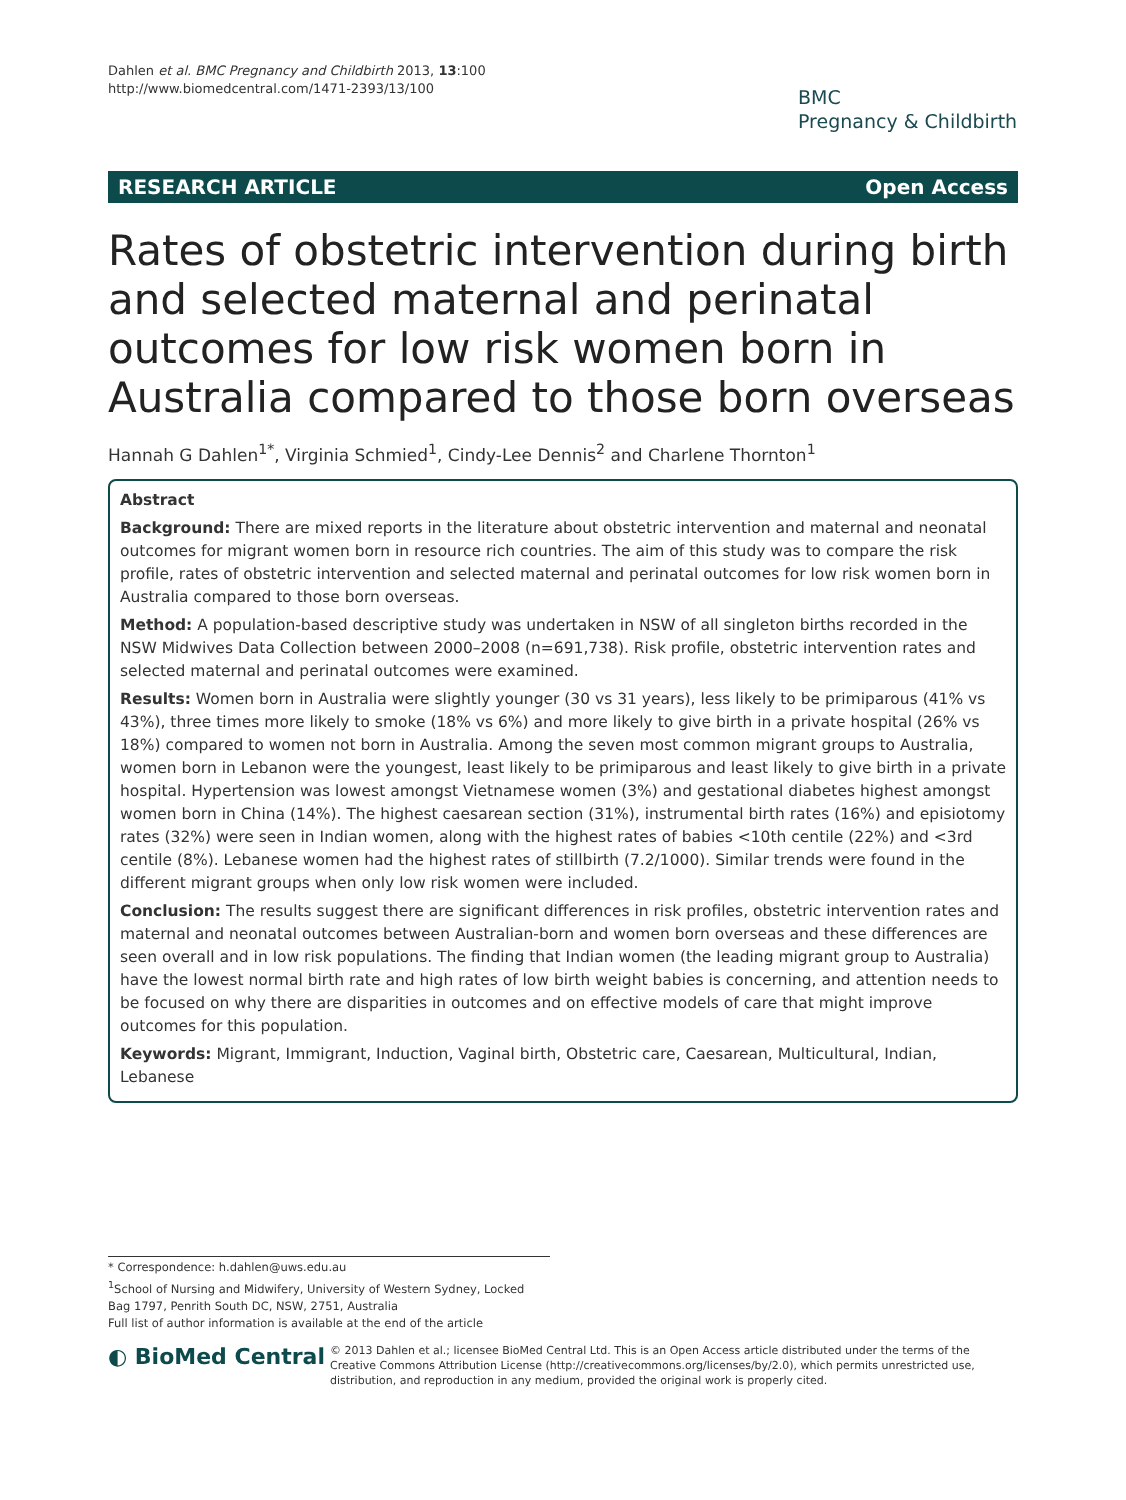Dahlen et al. BMC Pregnancy and Childbirth 2013, 13:100
http://www.biomedcentral.com/1471-2393/13/100
BMC
Pregnancy & Childbirth
RESEARCH ARTICLE Open Access
Rates of obstetric intervention during birth and selected maternal and perinatal outcomes for low risk women born in Australia compared to those born overseas
Hannah G Dahlen<sup>1*</sup>, Virginia Schmied<sup>1</sup>, Cindy-Lee Dennis<sup>2</sup> and Charlene Thornton<sup>1</sup>
Abstract
Background: There are mixed reports in the literature about obstetric intervention and maternal and neonatal outcomes for migrant women born in resource rich countries. The aim of this study was to compare the risk profile, rates of obstetric intervention and selected maternal and perinatal outcomes for low risk women born in Australia compared to those born overseas.
Method: A population-based descriptive study was undertaken in NSW of all singleton births recorded in the NSW Midwives Data Collection between 2000–2008 (n=691,738). Risk profile, obstetric intervention rates and selected maternal and perinatal outcomes were examined.
Results: Women born in Australia were slightly younger (30 vs 31 years), less likely to be primiparous (41% vs 43%), three times more likely to smoke (18% vs 6%) and more likely to give birth in a private hospital (26% vs 18%) compared to women not born in Australia. Among the seven most common migrant groups to Australia, women born in Lebanon were the youngest, least likely to be primiparous and least likely to give birth in a private hospital. Hypertension was lowest amongst Vietnamese women (3%) and gestational diabetes highest amongst women born in China (14%). The highest caesarean section (31%), instrumental birth rates (16%) and episiotomy rates (32%) were seen in Indian women, along with the highest rates of babies <10th centile (22%) and <3rd centile (8%). Lebanese women had the highest rates of stillbirth (7.2/1000). Similar trends were found in the different migrant groups when only low risk women were included.
Conclusion: The results suggest there are significant differences in risk profiles, obstetric intervention rates and maternal and neonatal outcomes between Australian-born and women born overseas and these differences are seen overall and in low risk populations. The finding that Indian women (the leading migrant group to Australia) have the lowest normal birth rate and high rates of low birth weight babies is concerning, and attention needs to be focused on why there are disparities in outcomes and on effective models of care that might improve outcomes for this population.
Keywords: Migrant, Immigrant, Induction, Vaginal birth, Obstetric care, Caesarean, Multicultural, Indian, Lebanese
* Correspondence: h.dahlen@uws.edu.au
<sup>1</sup> School of Nursing and Midwifery, University of Western Sydney, Locked Bag 1797, Penrith South DC, NSW, 2751, Australia
Full list of author information is available at the end of the article
◐ BioMed Central
© 2013 Dahlen et al.; licensee BioMed Central Ltd. This is an Open Access article distributed under the terms of the Creative Commons Attribution License (http://creativecommons.org/licenses/by/2.0), which permits unrestricted use, distribution, and reproduction in any medium, provided the original work is properly cited.